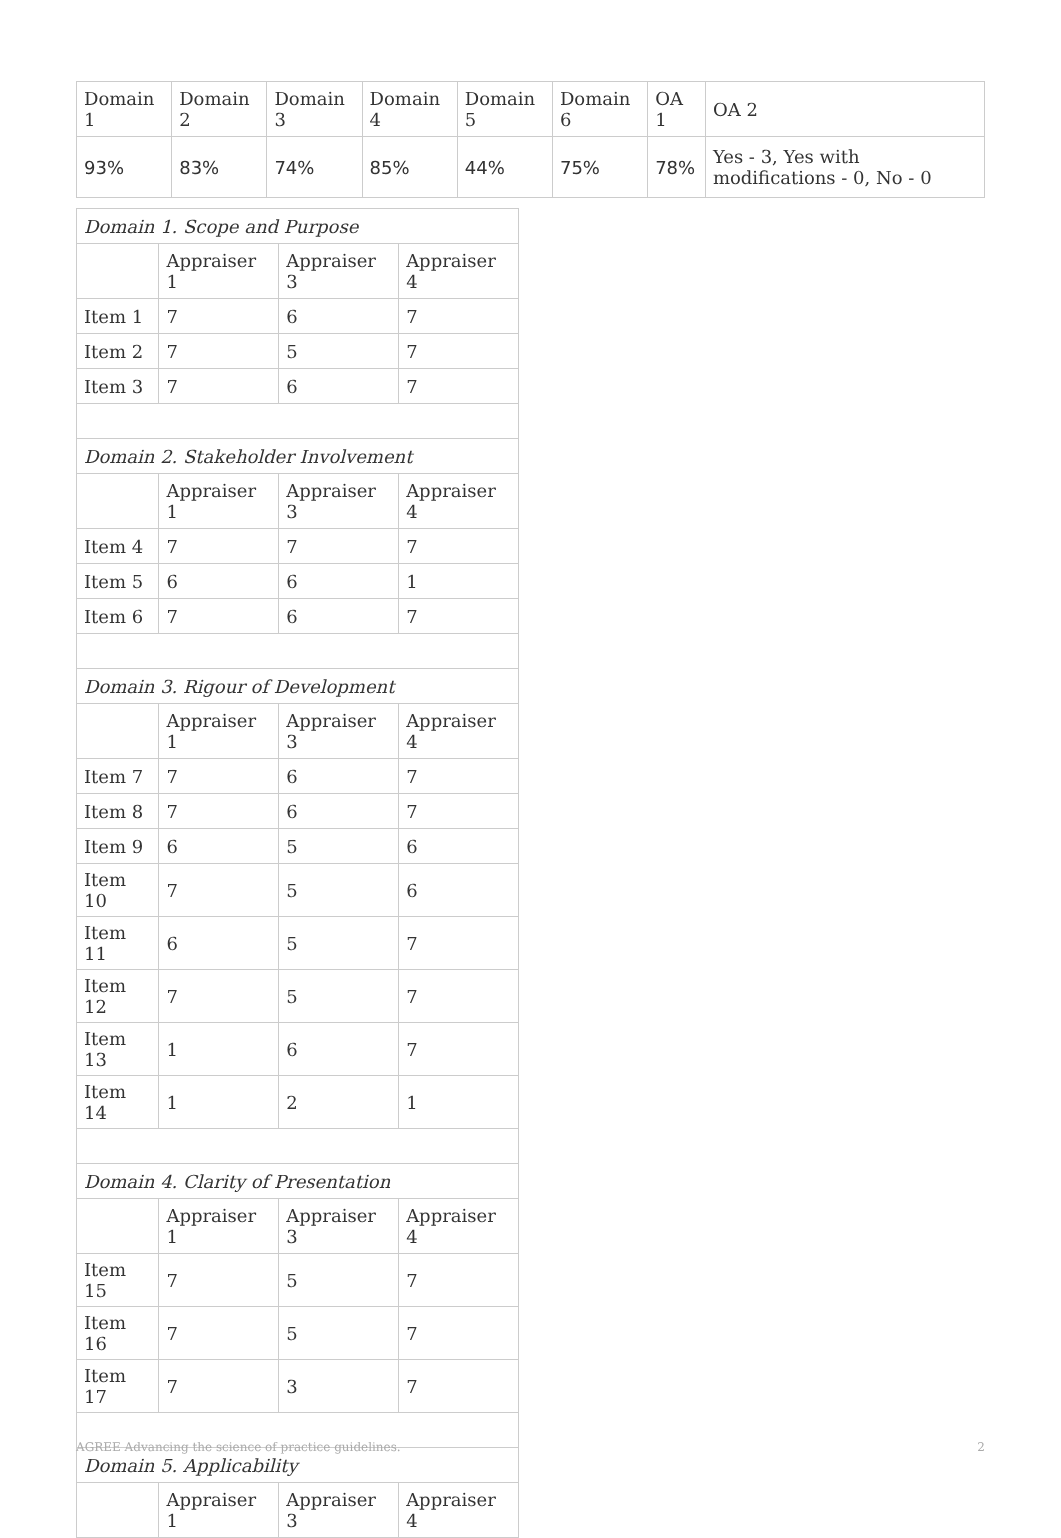| Domain 1 | Domain 2 | Domain 3 | Domain 4 | Domain 5 | Domain 6 | OA 1 | OA 2 |
| --- | --- | --- | --- | --- | --- | --- | --- |
| 93% | 83% | 74% | 85% | 44% | 75% | 78% | Yes - 3, Yes with modifications - 0, No - 0 |
| Domain 1. Scope and Purpose | | | |
| | Appraiser 1 | Appraiser 3 | Appraiser 4 |
| Item 1 | 7 | 6 | 7 |
| Item 2 | 7 | 5 | 7 |
| Item 3 | 7 | 6 | 7 |
| Domain 2. Stakeholder Involvement | | | |
| | Appraiser 1 | Appraiser 3 | Appraiser 4 |
| Item 4 | 7 | 7 | 7 |
| Item 5 | 6 | 6 | 1 |
| Item 6 | 7 | 6 | 7 |
| Domain 3. Rigour of Development | | | |
| | Appraiser 1 | Appraiser 3 | Appraiser 4 |
| Item 7 | 7 | 6 | 7 |
| Item 8 | 7 | 6 | 7 |
| Item 9 | 6 | 5 | 6 |
| Item 10 | 7 | 5 | 6 |
| Item 11 | 6 | 5 | 7 |
| Item 12 | 7 | 5 | 7 |
| Item 13 | 1 | 6 | 7 |
| Item 14 | 1 | 2 | 1 |
| Domain 4. Clarity of Presentation | | | |
| | Appraiser 1 | Appraiser 3 | Appraiser 4 |
| Item 15 | 7 | 5 | 7 |
| Item 16 | 7 | 5 | 7 |
| Item 17 | 7 | 3 | 7 |
| Domain 5. Applicability | | | |
| | Appraiser 1 | Appraiser 3 | Appraiser 4 |
AGREE Advancing the science of practice guidelines. 2